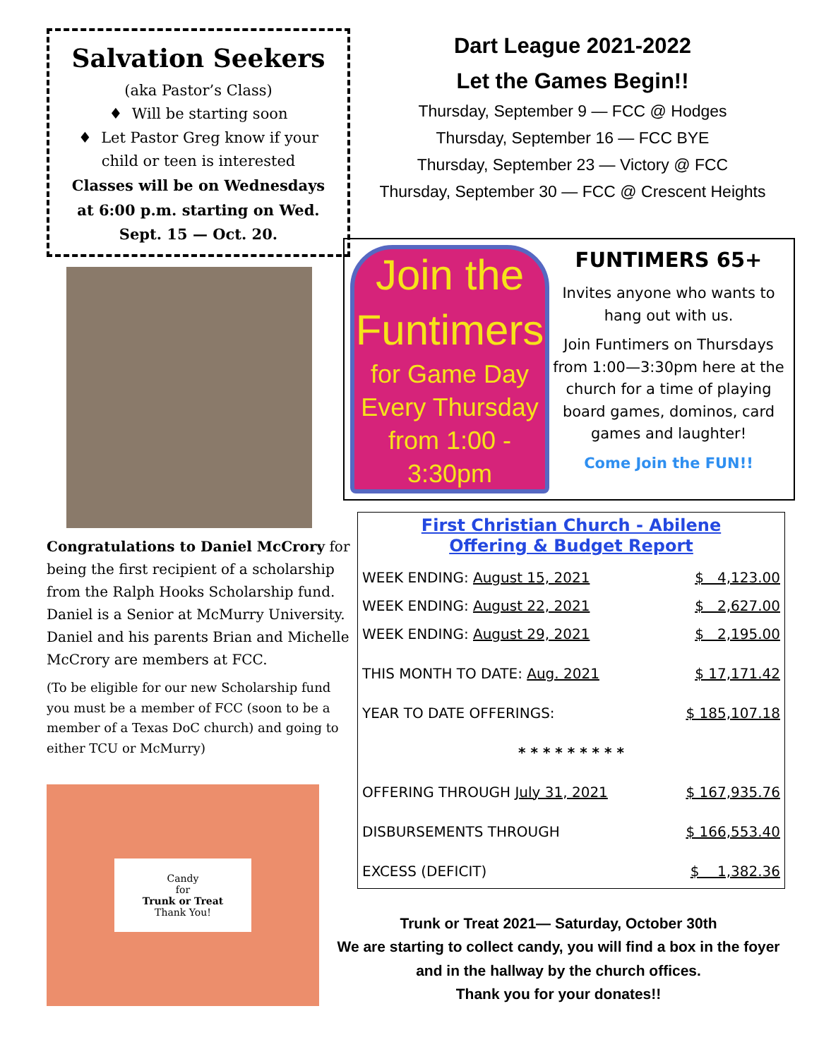Salvation Seekers
(aka Pastor’s Class)
♦ Will be starting soon
♦ Let Pastor Greg know if your child or teen is interested
Classes will be on Wednesdays at 6:00 p.m. starting on Wed. Sept. 15 — Oct. 20.
Congratulations to Daniel McCrory for being the first recipient of a scholarship from the Ralph Hooks Scholarship fund. Daniel is a Senior at McMurry University. Daniel and his parents Brian and Michelle McCrory are members at FCC.
(To be eligible for our new Scholarship fund you must be a member of FCC (soon to be a member of a Texas DoC church) and going to either TCU or McMurry)
Candy
for
Trunk or Treat
Thank You!
Dart League 2021-2022
Let the Games Begin!!
Thursday, September 9 — FCC @ Hodges
Thursday, September 16 — FCC BYE
Thursday, September 23 — Victory @ FCC
Thursday, September 30 — FCC @ Crescent Heights
Join the
Funtimers
for Game Day
Every Thursday
from 1:00 - 3:30pm
FUNTIMERS 65+
Invites anyone who wants to hang out with us.
Join Funtimers on Thursdays from 1:00—3:30pm here at the church for a time of playing board games, dominos, card games and laughter!
Come Join the FUN!!
First Christian Church - Abilene
Offering & Budget Report
| WEEK ENDING: August 15, 2021 | $ 4,123.00 |
| WEEK ENDING: August 22, 2021 | $ 2,627.00 |
| WEEK ENDING: August 29, 2021 | $ 2,195.00 |
| THIS MONTH TO DATE: Aug. 2021 | $ 17,171.42 |
| YEAR TO DATE OFFERINGS: | $ 185,107.18 |
| * * * * * * * * * | |
| OFFERING THROUGH July 31, 2021 | $ 167,935.76 |
| DISBURSEMENTS THROUGH | $ 166,553.40 |
| EXCESS (DEFICIT) | $ 1,382.36 |
Trunk or Treat 2021— Saturday, October 30th
We are starting to collect candy, you will find a box in the foyer and in the hallway by the church offices.
Thank you for your donates!!